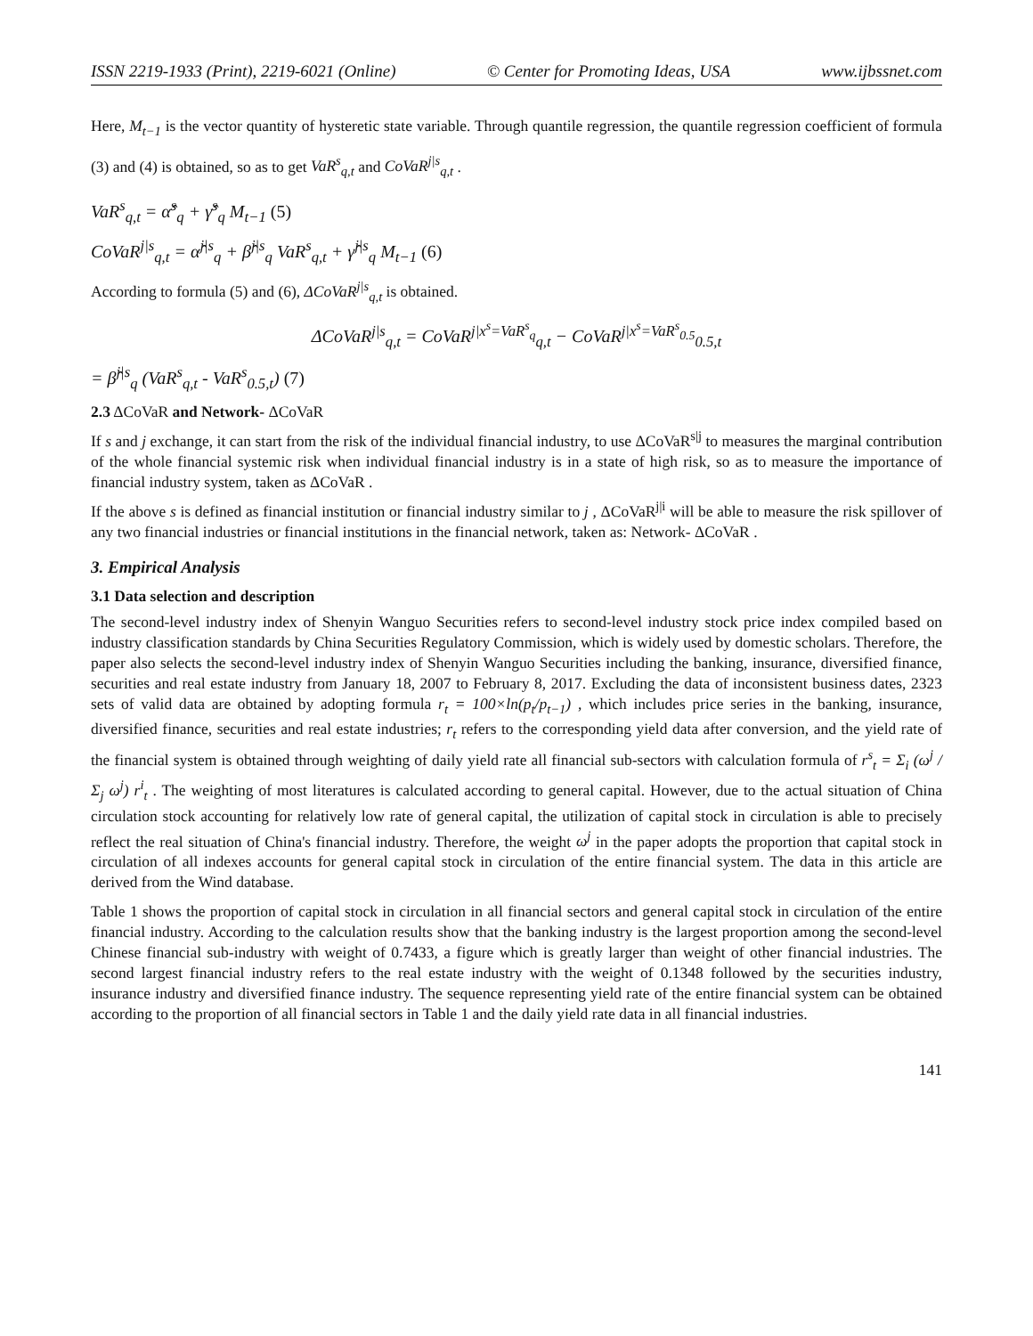ISSN 2219-1933 (Print), 2219-6021 (Online) © Center for Promoting Ideas, USA www.ijbssnet.com
Here, M<sub>t−1</sub> is the vector quantity of hysteretic state variable. Through quantile regression, the quantile regression coefficient of formula (3) and (4) is obtained, so as to get VaR<sup>s</sup><sub>q,t</sub> and CoVaR<sup>j|s</sup><sub>q,t</sub> .
VaR<sup>s</sup><sub>q,t</sub> = α̂<sup>s</sup><sub>q</sub> + γ̂<sup>s</sup><sub>q</sub> M<sub>t−1</sub> (5)
CoVaR<sup>j|s</sup><sub>q,t</sub> = α̂<sup>j|s</sup><sub>q</sub> + β̂<sup>j|s</sup><sub>q</sub> VaR<sup>s</sup><sub>q,t</sub> + γ̂<sup>j|s</sup><sub>q</sub> M<sub>t−1</sub> (6)
According to formula (5) and (6), ΔCoVaR<sup>j|s</sup><sub>q,t</sub> is obtained.
ΔCoVaR<sup>j|s</sup><sub>q,t</sub> = CoVaR<sup>j|x<sup>s</sup>=VaR<sup>s</sup><sub>q</sub></sup><sub>q,t</sub> − CoVaR<sup>j|x<sup>s</sup>=VaR<sup>s</sup><sub>0.5</sub></sup><sub>0.5,t</sub>
= β̂<sup>j|s</sup><sub>q</sub> (VaR<sup>s</sup><sub>q,t</sub> - VaR<sup>s</sup><sub>0.5,t</sub>) (7)
2.3 ΔCoVaR and Network- ΔCoVaR
If s and j exchange, it can start from the risk of the individual financial industry, to use ΔCoVaR<sup>s|j</sup> to measures the marginal contribution of the whole financial systemic risk when individual financial industry is in a state of high risk, so as to measure the importance of financial industry system, taken as ΔCoVaR .
If the above s is defined as financial institution or financial industry similar to j , ΔCoVaR<sup>j|i</sup> will be able to measure the risk spillover of any two financial industries or financial institutions in the financial network, taken as: Network- ΔCoVaR .
3. Empirical Analysis
3.1 Data selection and description
The second-level industry index of Shenyin Wanguo Securities refers to second-level industry stock price index compiled based on industry classification standards by China Securities Regulatory Commission, which is widely used by domestic scholars. Therefore, the paper also selects the second-level industry index of Shenyin Wanguo Securities including the banking, insurance, diversified finance, securities and real estate industry from January 18, 2007 to February 8, 2017. Excluding the data of inconsistent business dates, 2323 sets of valid data are obtained by adopting formula r<sub>t</sub> = 100×ln(p<sub>t</sub>/p<sub>t−1</sub>) , which includes price series in the banking, insurance, diversified finance, securities and real estate industries; r<sub>t</sub> refers to the corresponding yield data after conversion, and the yield rate of the financial system is obtained through weighting of daily yield rate all financial sub-sectors with calculation formula of r<sup>s</sup><sub>t</sub> = Σ<sub>i</sub> (ω<sup>j</sup> / Σ<sub>j</sub> ω<sup>j</sup>) r<sup>i</sup><sub>t</sub> . The weighting of most literatures is calculated according to general capital. However, due to the actual situation of China circulation stock accounting for relatively low rate of general capital, the utilization of capital stock in circulation is able to precisely reflect the real situation of China's financial industry. Therefore, the weight ω<sup>j</sup> in the paper adopts the proportion that capital stock in circulation of all indexes accounts for general capital stock in circulation of the entire financial system. The data in this article are derived from the Wind database.
Table 1 shows the proportion of capital stock in circulation in all financial sectors and general capital stock in circulation of the entire financial industry. According to the calculation results show that the banking industry is the largest proportion among the second-level Chinese financial sub-industry with weight of 0.7433, a figure which is greatly larger than weight of other financial industries. The second largest financial industry refers to the real estate industry with the weight of 0.1348 followed by the securities industry, insurance industry and diversified finance industry. The sequence representing yield rate of the entire financial system can be obtained according to the proportion of all financial sectors in Table 1 and the daily yield rate data in all financial industries.
141